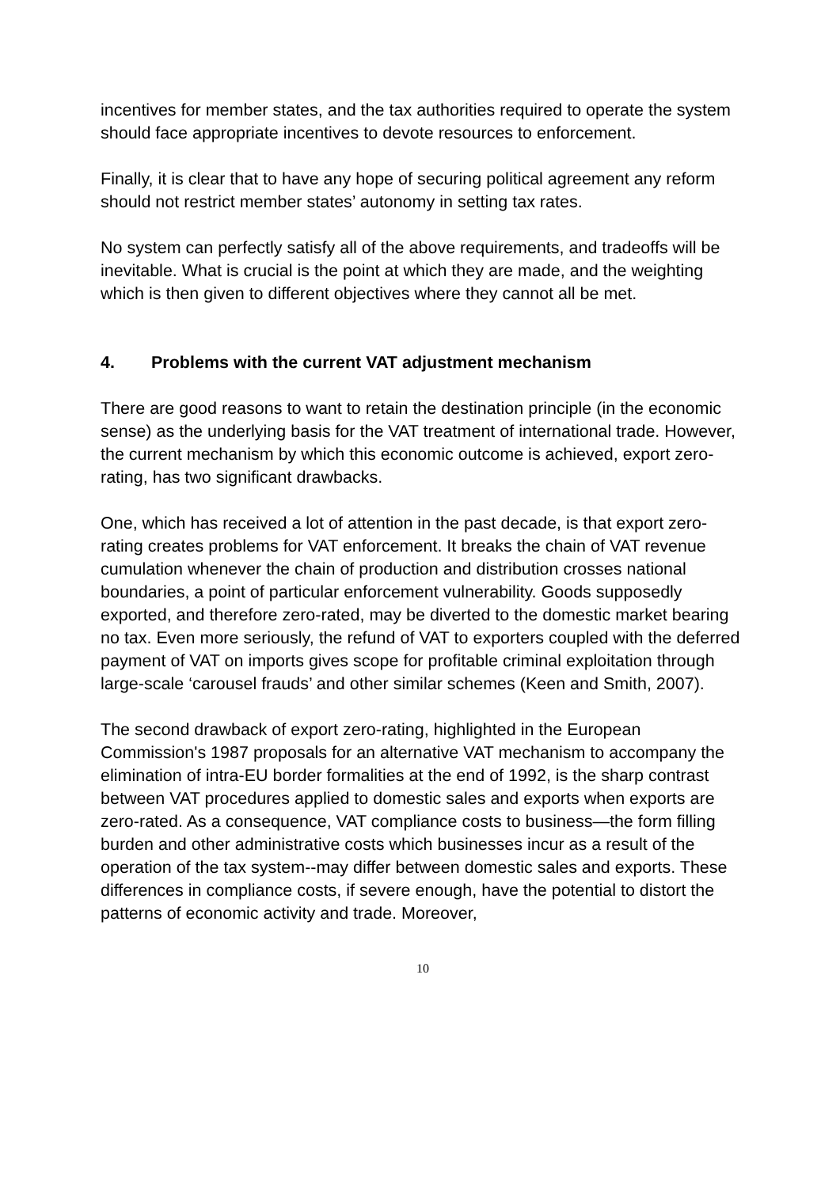incentives for member states, and the tax authorities required to operate the system should face appropriate incentives to devote resources to enforcement.
Finally, it is clear that to have any hope of securing political agreement any reform should not restrict member states’ autonomy in setting tax rates.
No system can perfectly satisfy all of the above requirements, and tradeoffs will be inevitable. What is crucial is the point at which they are made, and the weighting which is then given to different objectives where they cannot all be met.
4. Problems with the current VAT adjustment mechanism
There are good reasons to want to retain the destination principle (in the economic sense) as the underlying basis for the VAT treatment of international trade. However, the current mechanism by which this economic outcome is achieved, export zero-rating, has two significant drawbacks.
One, which has received a lot of attention in the past decade, is that export zero-rating creates problems for VAT enforcement. It breaks the chain of VAT revenue cumulation whenever the chain of production and distribution crosses national boundaries, a point of particular enforcement vulnerability. Goods supposedly exported, and therefore zero-rated, may be diverted to the domestic market bearing no tax. Even more seriously, the refund of VAT to exporters coupled with the deferred payment of VAT on imports gives scope for profitable criminal exploitation through large-scale ‘carousel frauds’ and other similar schemes (Keen and Smith, 2007).
The second drawback of export zero-rating, highlighted in the European Commission's 1987 proposals for an alternative VAT mechanism to accompany the elimination of intra-EU border formalities at the end of 1992, is the sharp contrast between VAT procedures applied to domestic sales and exports when exports are zero-rated. As a consequence, VAT compliance costs to business—the form filling burden and other administrative costs which businesses incur as a result of the operation of the tax system--may differ between domestic sales and exports. These differences in compliance costs, if severe enough, have the potential to distort the patterns of economic activity and trade. Moreover,
10